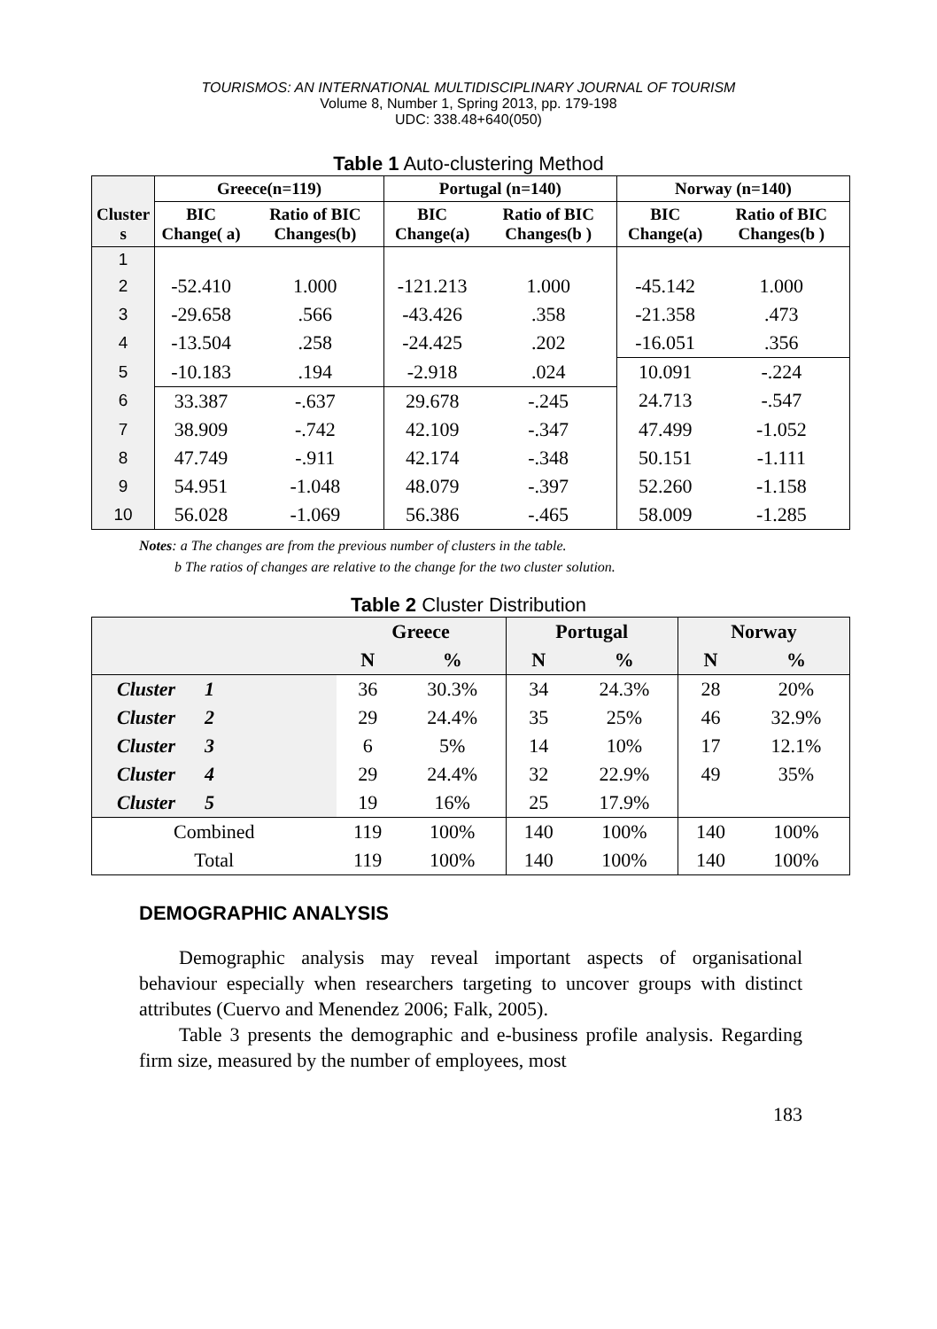TOURISMOS: AN INTERNATIONAL MULTIDISCIPLINARY JOURNAL OF TOURISM
Volume 8, Number 1, Spring 2013, pp. 179-198
UDC: 338.48+640(050)
Table 1 Auto-clustering Method
| | Greece(n=119) | | Portugal (n=140) | | Norway (n=140) | |
| --- | --- | --- | --- | --- | --- | --- |
| Cluster s | BIC Change( a) | Ratio of BIC Changes(b) | BIC Change(a) | Ratio of BIC Changes(b ) | BIC Change(a) | Ratio of BIC Changes(b ) |
| 1 | | | | | | |
| 2 | -52.410 | 1.000 | -121.213 | 1.000 | -45.142 | 1.000 |
| 3 | -29.658 | .566 | -43.426 | .358 | -21.358 | .473 |
| 4 | -13.504 | .258 | -24.425 | .202 | -16.051 | .356 |
| 5 | -10.183 | .194 | -2.918 | .024 | 10.091 | -.224 |
| 6 | 33.387 | -.637 | 29.678 | -.245 | 24.713 | -.547 |
| 7 | 38.909 | -.742 | 42.109 | -.347 | 47.499 | -1.052 |
| 8 | 47.749 | -.911 | 42.174 | -.348 | 50.151 | -1.111 |
| 9 | 54.951 | -1.048 | 48.079 | -.397 | 52.260 | -1.158 |
| 10 | 56.028 | -1.069 | 56.386 | -.465 | 58.009 | -1.285 |
Notes: a The changes are from the previous number of clusters in the table.
b The ratios of changes are relative to the change for the two cluster solution.
Table 2 Cluster Distribution
| | Greece | | Portugal | | Norway | |
| --- | --- | --- | --- | --- | --- | --- |
| | N | % | N | % | N | % |
| Cluster 1 | 36 | 30.3% | 34 | 24.3% | 28 | 20% |
| Cluster 2 | 29 | 24.4% | 35 | 25% | 46 | 32.9% |
| Cluster 3 | 6 | 5% | 14 | 10% | 17 | 12.1% |
| Cluster 4 | 29 | 24.4% | 32 | 22.9% | 49 | 35% |
| Cluster 5 | 19 | 16% | 25 | 17.9% | | |
| Combined | 119 | 100% | 140 | 100% | 140 | 100% |
| Total | 119 | 100% | 140 | 100% | 140 | 100% |
DEMOGRAPHIC ANALYSIS
Demographic analysis may reveal important aspects of organisational behaviour especially when researchers targeting to uncover groups with distinct attributes (Cuervo and Menendez 2006; Falk, 2005).
Table 3 presents the demographic and e-business profile analysis. Regarding firm size, measured by the number of employees, most
183